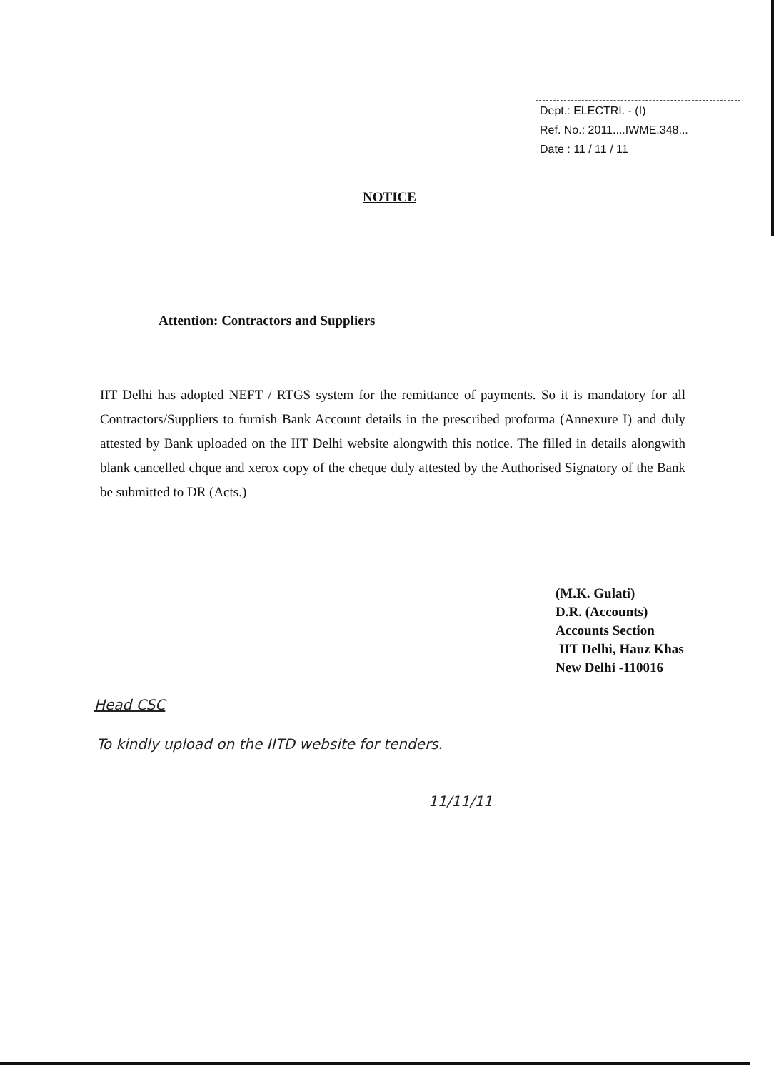Dept.: ELECTRI. - (I)
Ref. No.: 2011....IWME.348...
Date : 11 / 11 / 11
NOTICE
Attention: Contractors and Suppliers
IIT Delhi has adopted NEFT / RTGS system for the remittance of payments. So it is mandatory for all Contractors/Suppliers to furnish Bank Account details in the prescribed proforma (Annexure I) and duly attested by Bank uploaded on the IIT Delhi website alongwith this notice. The filled in details alongwith blank cancelled chque and xerox copy of the cheque duly attested by the Authorised Signatory of the Bank be submitted to DR (Acts.)
(M.K. Gulati)
D.R. (Accounts)
Accounts Section
IIT Delhi, Hauz Khas
New Delhi -110016
Head CSC
To kindly upload on the IITD website for tenders.
11/11/11